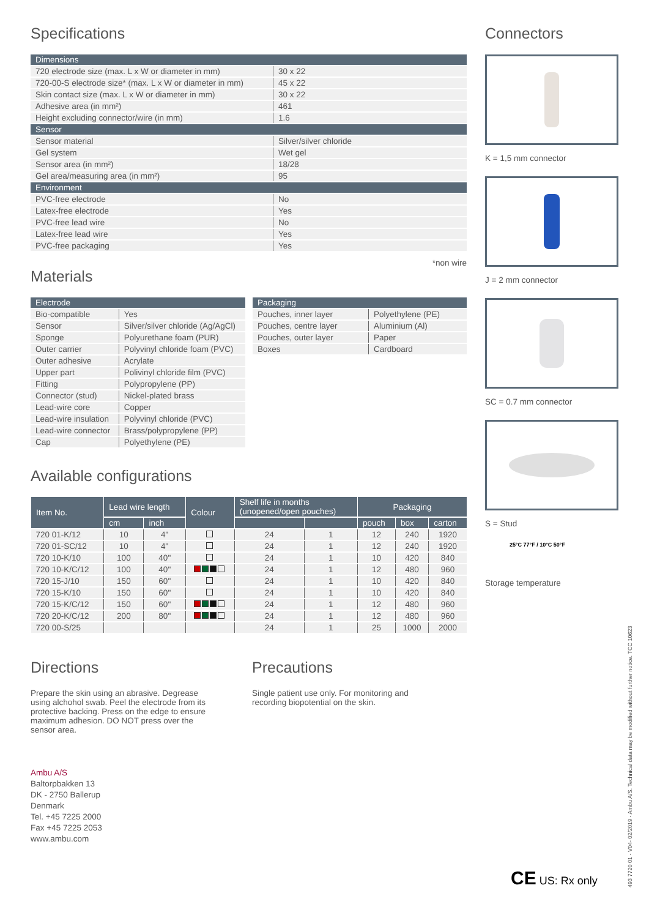Specifications
| Dimensions | |
| --- | --- |
| 720 electrode size (max. L x W or diameter in mm) | 30 x 22 |
| 720-00-S electrode size* (max. L x W or diameter in mm) | 45 x 22 |
| Skin contact size (max. L x W or diameter in mm) | 30 x 22 |
| Adhesive area (in mm²) | 461 |
| Height excluding connector/wire (in mm) | 1.6 |
| Sensor | |
| Sensor material | Silver/silver chloride |
| Gel system | Wet gel |
| Sensor area (in mm²) | 18/28 |
| Gel area/measuring area (in mm²) | 95 |
| Environment | |
| PVC-free electrode | No |
| Latex-free electrode | Yes |
| PVC-free lead wire | No |
| Latex-free lead wire | Yes |
| PVC-free packaging | Yes |
*non wire
Materials
| Electrode | |
| --- | --- |
| Bio-compatible | Yes |
| Sensor | Silver/silver chloride (Ag/AgCl) |
| Sponge | Polyurethane foam (PUR) |
| Outer carrier | Polyvinyl chloride foam (PVC) |
| Outer adhesive | Acrylate |
| Upper part | Polivinyl chloride film (PVC) |
| Fitting | Polypropylene (PP) |
| Connector (stud) | Nickel-plated brass |
| Lead-wire core | Copper |
| Lead-wire insulation | Polyvinyl chloride (PVC) |
| Lead-wire connector | Brass/polypropylene (PP) |
| Cap | Polyethylene (PE) |
| Packaging | |
| --- | --- |
| Pouches, inner layer | Polyethylene (PE) |
| Pouches, centre layer | Aluminium (Al) |
| Pouches, outer layer | Paper |
| Boxes | Cardboard |
Available configurations
| Item No. | Lead wire length | | Colour | Shelf life in months (unopened/open pouches) | | Packaging | | |
| --- | --- | --- | --- | --- | --- | --- | --- | --- |
| | cm | inch | | | | pouch | box | carton |
| 720 01-K/12 | 10 | 4" | | 24 | 1 | 12 | 240 | 1920 |
| 720 01-SC/12 | 10 | 4" | | 24 | 1 | 12 | 240 | 1920 |
| 720 10-K/10 | 100 | 40" | | 24 | 1 | 10 | 420 | 840 |
| 720 10-K/C/12 | 100 | 40" | | 24 | 1 | 12 | 480 | 960 |
| 720 15-J/10 | 150 | 60" | | 24 | 1 | 10 | 420 | 840 |
| 720 15-K/10 | 150 | 60" | | 24 | 1 | 10 | 420 | 840 |
| 720 15-K/C/12 | 150 | 60" | | 24 | 1 | 12 | 480 | 960 |
| 720 20-K/C/12 | 200 | 80" | | 24 | 1 | 12 | 480 | 960 |
| 720 00-S/25 | | | | 24 | 1 | 25 | 1000 | 2000 |
Directions
Prepare the skin using an abrasive. Degrease using alchohol swab. Peel the electrode from its protective backing. Press on the edge to ensure maximum adhesion. DO NOT press over the sensor area.
Precautions
Single patient use only. For monitoring and
recording biopotential on the skin.
Ambu A/S
Baltorpbakken 13
DK - 2750 Ballerup
Denmark
Tel. +45 7225 2000
Fax +45 7225 2053
www.ambu.com
Connectors
K = 1,5 mm connector
J = 2 mm connector
SC = 0.7 mm connector
S = Stud
25°C 77°F / 10°C 50°F
Storage temperature
493 7720 01 - V04- 02/2019 - Ambu A/S. Technical data may be modified without further notice. TCC 10623
CE US: Rx only